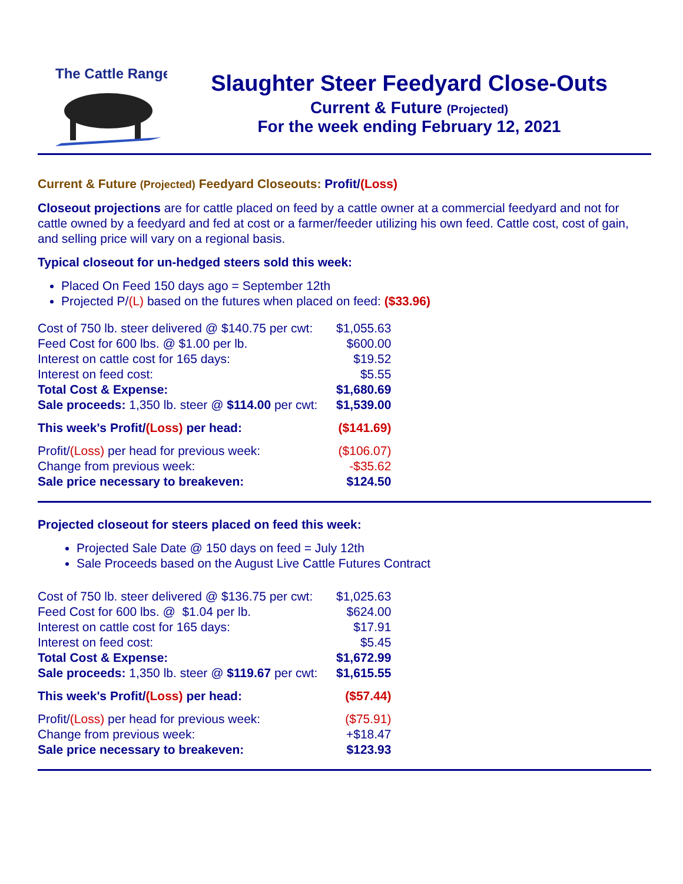The Cattle Range
Slaughter Steer Feedyard Close-Outs
Current & Future (Projected)
For the week ending February 12, 2021
Current & Future (Projected) Feedyard Closeouts: Profit/(Loss)
Closeout projections are for cattle placed on feed by a cattle owner at a commercial feedyard and not for cattle owned by a feedyard and fed at cost or a farmer/feeder utilizing his own feed. Cattle cost, cost of gain, and selling price will vary on a regional basis.
Typical closeout for un-hedged steers sold this week:
Placed On Feed 150 days ago = September 12th
Projected P/(L) based on the futures when placed on feed: ($33.96)
| Cost of 750 lb. steer delivered @ $140.75 per cwt: | $1,055.63 |
| Feed Cost for 600 lbs. @ $1.00 per lb. | $600.00 |
| Interest on cattle cost for 165 days: | $19.52 |
| Interest on feed cost: | $5.55 |
| Total Cost & Expense: | $1,680.69 |
| Sale proceeds: 1,350 lb. steer @ $114.00 per cwt: | $1,539.00 |
| This week's Profit/ (Loss) per head: | ($141.69) |
| Profit/ (Loss) per head for previous week: | ($106.07) |
| Change from previous week: | -$35.62 |
| Sale price necessary to breakeven: | $124.50 |
Projected closeout for steers placed on feed this week:
Projected Sale Date @ 150 days on feed = July 12th
Sale Proceeds based on the August Live Cattle Futures Contract
| Cost of 750 lb. steer delivered @ $136.75 per cwt: | $1,025.63 |
| Feed Cost for 600 lbs. @ $1.04 per lb. | $624.00 |
| Interest on cattle cost for 165 days: | $17.91 |
| Interest on feed cost: | $5.45 |
| Total Cost & Expense: | $1,672.99 |
| Sale proceeds: 1,350 lb. steer @ $119.67 per cwt: | $1,615.55 |
| This week's Profit/ (Loss) per head: | ($57.44) |
| Profit/ (Loss) per head for previous week: | ($75.91) |
| Change from previous week: | +$18.47 |
| Sale price necessary to breakeven: | $123.93 |